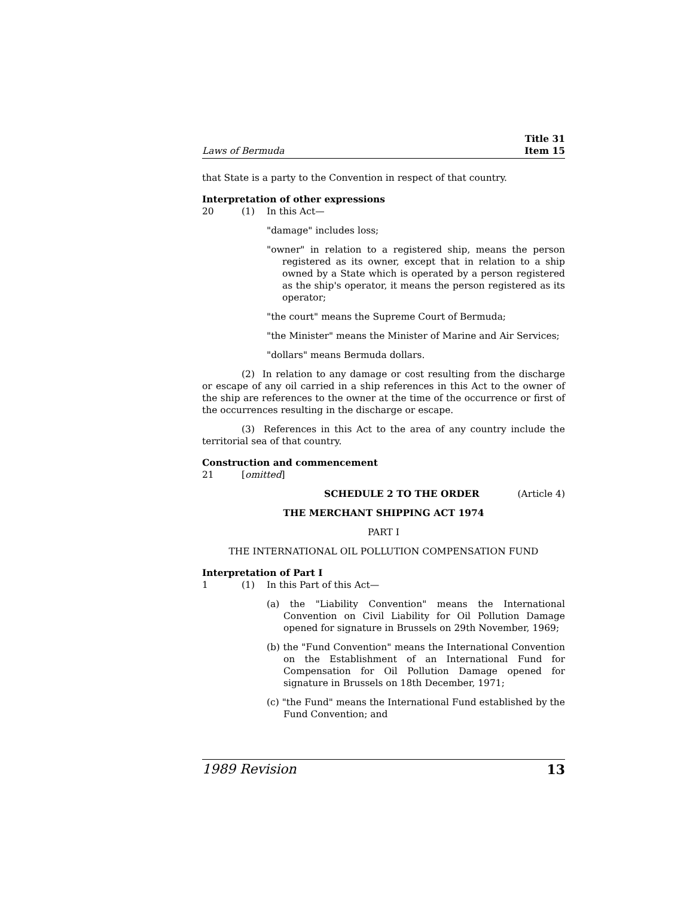Laws of Bermuda Title 31
Item 15
that State is a party to the Convention in respect of that country.
Interpretation of other expressions
20 (1) In this Act—
"damage" includes loss;
"owner" in relation to a registered ship, means the person registered as its owner, except that in relation to a ship owned by a State which is operated by a person registered as the ship's operator, it means the person registered as its operator;
"the court" means the Supreme Court of Bermuda;
"the Minister" means the Minister of Marine and Air Services;
"dollars" means Bermuda dollars.
(2) In relation to any damage or cost resulting from the discharge or escape of any oil carried in a ship references in this Act to the owner of the ship are references to the owner at the time of the occurrence or first of the occurrences resulting in the discharge or escape.
(3) References in this Act to the area of any country include the territorial sea of that country.
Construction and commencement
21 [omitted]
SCHEDULE 2 TO THE ORDER (Article 4)
THE MERCHANT SHIPPING ACT 1974
PART I
THE INTERNATIONAL OIL POLLUTION COMPENSATION FUND
Interpretation of Part I
1 (1) In this Part of this Act—
(a) the "Liability Convention" means the International Convention on Civil Liability for Oil Pollution Damage opened for signature in Brussels on 29th November, 1969;
(b) the "Fund Convention" means the International Convention on the Establishment of an International Fund for Compensation for Oil Pollution Damage opened for signature in Brussels on 18th December, 1971;
(c) "the Fund" means the International Fund established by the Fund Convention; and
1989 Revision 13